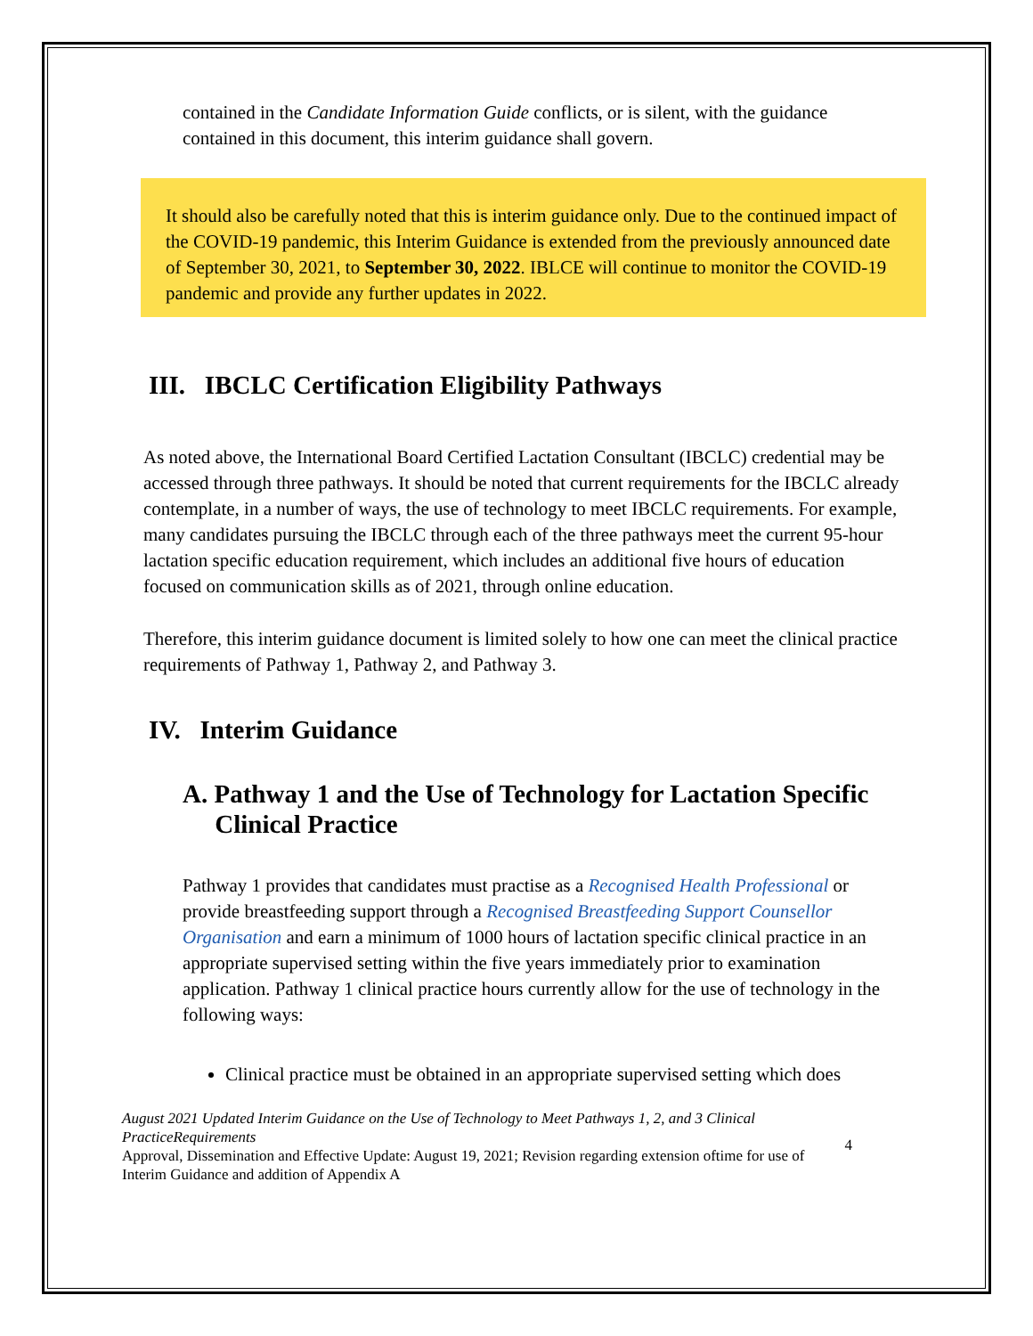contained in the Candidate Information Guide conflicts, or is silent, with the guidance contained in this document, this interim guidance shall govern.
It should also be carefully noted that this is interim guidance only. Due to the continued impact of the COVID-19 pandemic, this Interim Guidance is extended from the previously announced date of September 30, 2021, to September 30, 2022. IBLCE will continue to monitor the COVID-19 pandemic and provide any further updates in 2022.
III. IBCLC Certification Eligibility Pathways
As noted above, the International Board Certified Lactation Consultant (IBCLC) credential may be accessed through three pathways. It should be noted that current requirements for the IBCLC already contemplate, in a number of ways, the use of technology to meet IBCLC requirements. For example, many candidates pursuing the IBCLC through each of the three pathways meet the current 95-hour lactation specific education requirement, which includes an additional five hours of education focused on communication skills as of 2021, through online education.
Therefore, this interim guidance document is limited solely to how one can meet the clinical practice requirements of Pathway 1, Pathway 2, and Pathway 3.
IV. Interim Guidance
A. Pathway 1 and the Use of Technology for Lactation Specific
Clinical Practice
Pathway 1 provides that candidates must practise as a Recognised Health Professional or provide breastfeeding support through a Recognised Breastfeeding Support Counsellor Organisation and earn a minimum of 1000 hours of lactation specific clinical practice in an appropriate supervised setting within the five years immediately prior to examination application. Pathway 1 clinical practice hours currently allow for the use of technology in the following ways:
Clinical practice must be obtained in an appropriate supervised setting which does
August 2021 Updated Interim Guidance on the Use of Technology to Meet Pathways 1, 2, and 3 Clinical PracticeRequirements
Approval, Dissemination and Effective Update: August 19, 2021; Revision regarding extension oftime for use of Interim Guidance and addition of Appendix A
4